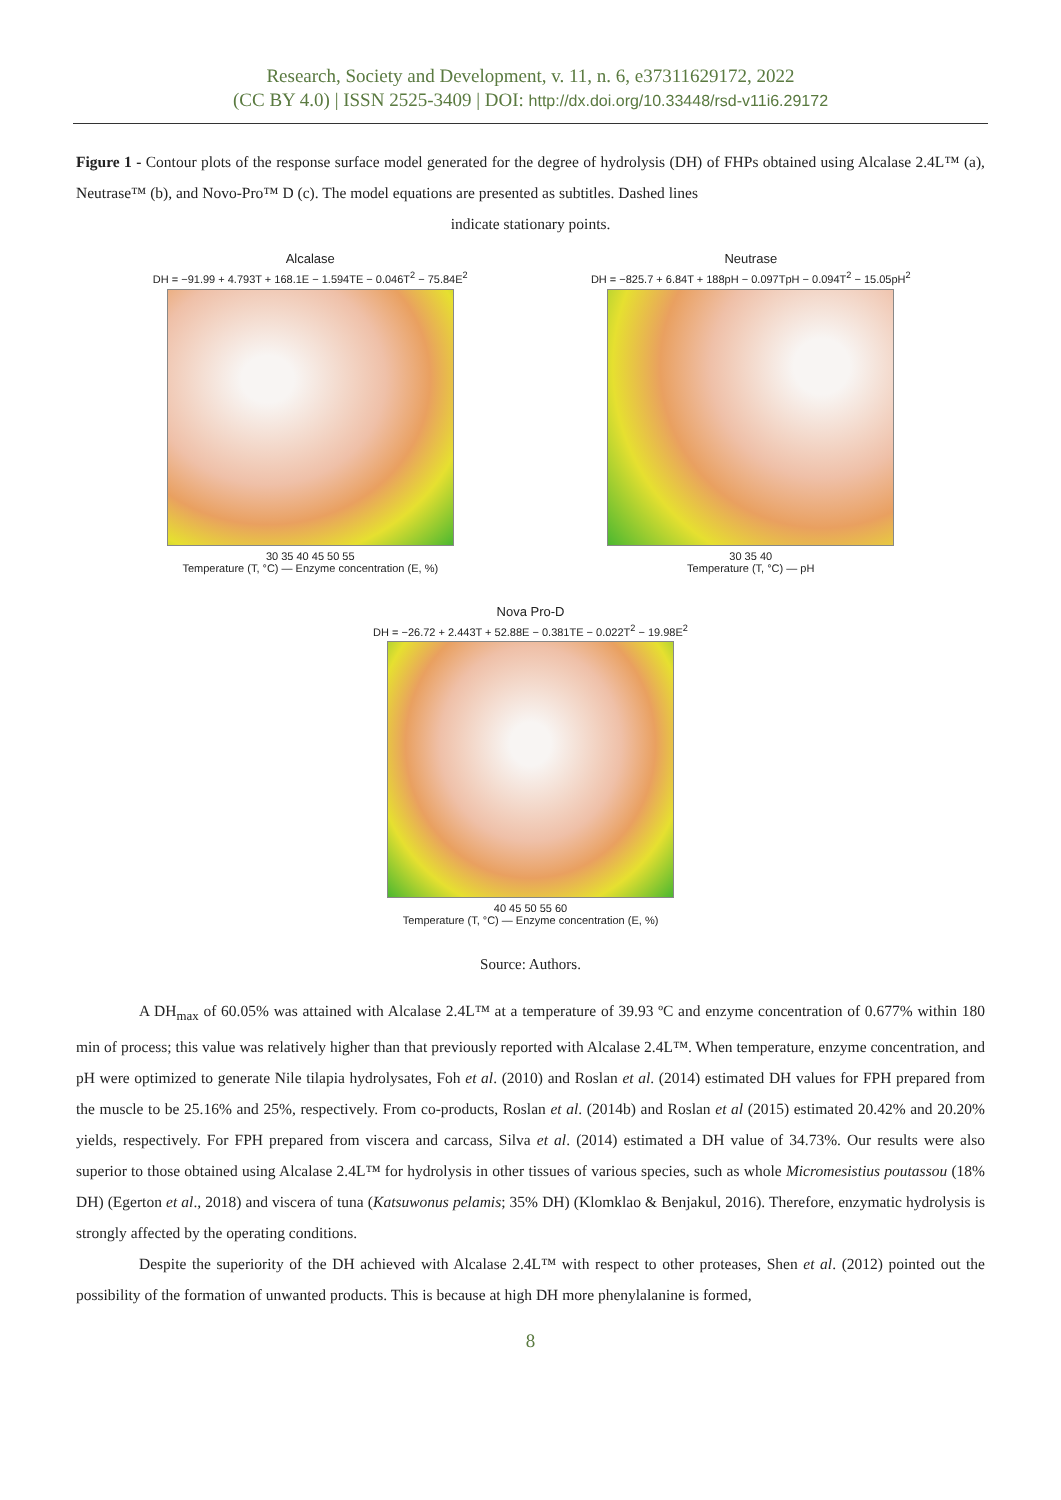Research, Society and Development, v. 11, n. 6, e37311629172, 2022
(CC BY 4.0) | ISSN 2525-3409 | DOI: http://dx.doi.org/10.33448/rsd-v11i6.29172
Figure 1 - Contour plots of the response surface model generated for the degree of hydrolysis (DH) of FHPs obtained using Alcalase 2.4L™ (a), Neutrase™ (b), and Novo-Pro™ D (c). The model equations are presented as subtitles. Dashed lines
indicate stationary points.
Alcalase
DH = −91.99 + 4.793T + 168.1E − 1.594TE − 0.046T<sup>2</sup> − 75.84E<sup>2</sup>
30 35 40 45 50 55
Temperature (T, °C) — Enzyme concentration (E, %)
Neutrase
DH = −825.7 + 6.84T + 188pH − 0.097TpH − 0.094T<sup>2</sup> − 15.05pH<sup>2</sup>
30 35 40
Temperature (T, °C) — pH
Nova Pro-D
DH = −26.72 + 2.443T + 52.88E − 0.381TE − 0.022T<sup>2</sup> − 19.98E<sup>2</sup>
40 45 50 55 60
Temperature (T, °C) — Enzyme concentration (E, %)
Source: Authors.
A DH<sub>max</sub> of 60.05% was attained with Alcalase 2.4L™ at a temperature of 39.93 ºC and enzyme concentration of 0.677% within 180 min of process; this value was relatively higher than that previously reported with Alcalase 2.4L™. When temperature, enzyme concentration, and pH were optimized to generate Nile tilapia hydrolysates, Foh et al. (2010) and Roslan et al. (2014) estimated DH values for FPH prepared from the muscle to be 25.16% and 25%, respectively. From co-products, Roslan et al. (2014b) and Roslan et al (2015) estimated 20.42% and 20.20% yields, respectively. For FPH prepared from viscera and carcass, Silva et al. (2014) estimated a DH value of 34.73%. Our results were also superior to those obtained using Alcalase 2.4L™ for hydrolysis in other tissues of various species, such as whole Micromesistius poutassou (18% DH) (Egerton et al., 2018) and viscera of tuna (Katsuwonus pelamis; 35% DH) (Klomklao & Benjakul, 2016). Therefore, enzymatic hydrolysis is strongly affected by the operating conditions.
Despite the superiority of the DH achieved with Alcalase 2.4L™ with respect to other proteases, Shen et al. (2012) pointed out the possibility of the formation of unwanted products. This is because at high DH more phenylalanine is formed,
8